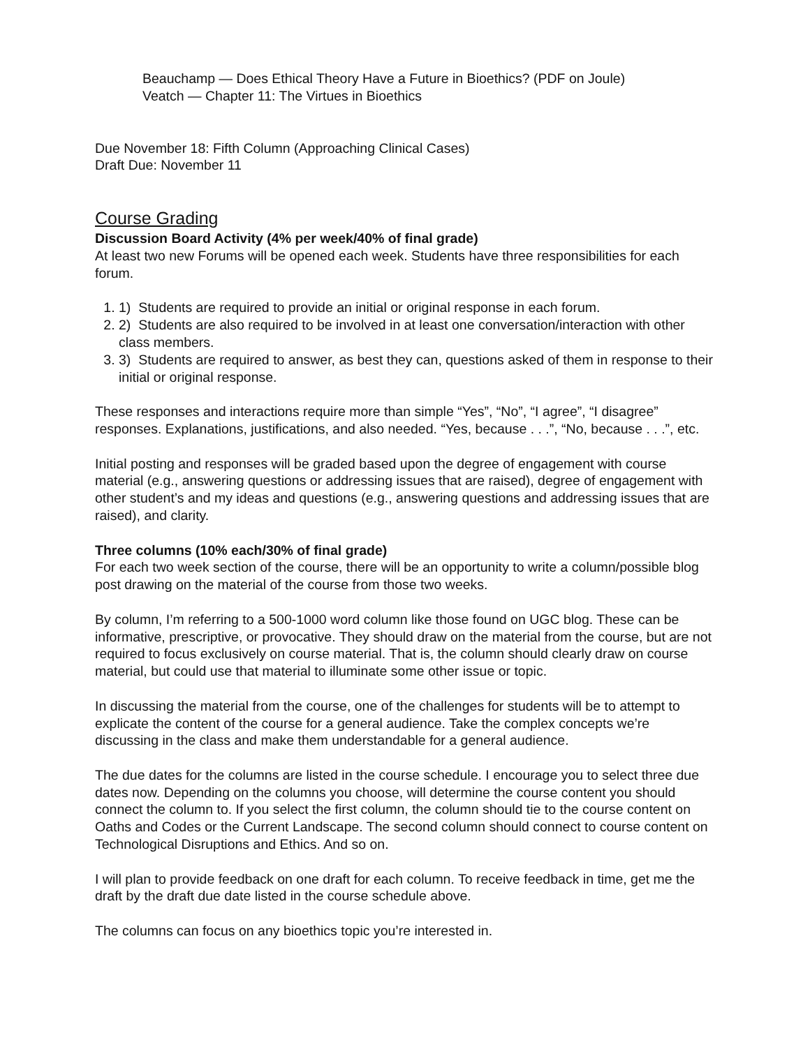Beauchamp — Does Ethical Theory Have a Future in Bioethics? (PDF on Joule)
Veatch — Chapter 11: The Virtues in Bioethics
Due November 18: Fifth Column (Approaching Clinical Cases)
Draft Due: November 11
Course Grading
Discussion Board Activity (4% per week/40% of final grade)
At least two new Forums will be opened each week. Students have three responsibilities for each forum.
1. 1) Students are required to provide an initial or original response in each forum.
2. 2) Students are also required to be involved in at least one conversation/interaction with other class members.
3. 3) Students are required to answer, as best they can, questions asked of them in response to their initial or original response.
These responses and interactions require more than simple “Yes”, “No”, “I agree”, “I disagree” responses. Explanations, justifications, and also needed. “Yes, because . . .”, “No, because . . .”, etc.
Initial posting and responses will be graded based upon the degree of engagement with course material (e.g., answering questions or addressing issues that are raised), degree of engagement with other student’s and my ideas and questions (e.g., answering questions and addressing issues that are raised), and clarity.
Three columns (10% each/30% of final grade)
For each two week section of the course, there will be an opportunity to write a column/possible blog post drawing on the material of the course from those two weeks.
By column, I’m referring to a 500-1000 word column like those found on UGC blog. These can be informative, prescriptive, or provocative. They should draw on the material from the course, but are not required to focus exclusively on course material. That is, the column should clearly draw on course material, but could use that material to illuminate some other issue or topic.
In discussing the material from the course, one of the challenges for students will be to attempt to explicate the content of the course for a general audience. Take the complex concepts we’re discussing in the class and make them understandable for a general audience.
The due dates for the columns are listed in the course schedule. I encourage you to select three due dates now. Depending on the columns you choose, will determine the course content you should connect the column to. If you select the first column, the column should tie to the course content on Oaths and Codes or the Current Landscape. The second column should connect to course content on Technological Disruptions and Ethics. And so on.
I will plan to provide feedback on one draft for each column. To receive feedback in time, get me the draft by the draft due date listed in the course schedule above.
The columns can focus on any bioethics topic you’re interested in.